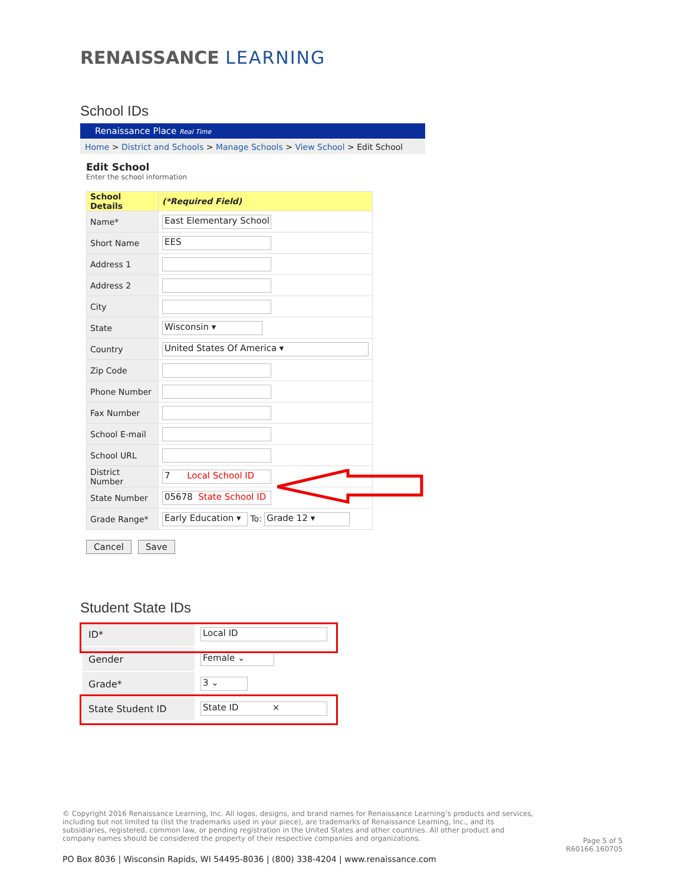RENAISSANCE LEARNING
School IDs
Renaissance Place Real Time
Home > District and Schools > Manage Schools > View School > Edit School
Edit School
Enter the school information
| School Details | (*Required Field) |
| --- | --- |
| Name* | East Elementary School |
| Short Name | EES |
| Address 1 | |
| Address 2 | |
| City | |
| State | Wisconsin ▾ |
| Country | United States Of America ▾ |
| Zip Code | |
| Phone Number | |
| Fax Number | |
| School E-mail | |
| School URL | |
| District Number | 7 Local School ID |
| State Number | 05678 State School ID |
| Grade Range* | Early Education ▾ To: Grade 12 ▾ |
Cancel Save
Student State IDs
| ID* | Local ID |
| Gender | Female ⌄ |
| Grade* | 3 ⌄ |
| State Student ID | State ID × |
© Copyright 2016 Renaissance Learning, Inc. All logos, designs, and brand names for Renaissance Learning’s products and services, including but not limited to (list the trademarks used in your piece), are trademarks of Renaissance Learning, Inc., and its subsidiaries, registered, common law, or pending registration in the United States and other countries. All other product and company names should be considered the property of their respective companies and organizations.
Page 5 of 5
R60166.160705
PO Box 8036 | Wisconsin Rapids, WI 54495-8036 | (800) 338-4204 | www.renaissance.com